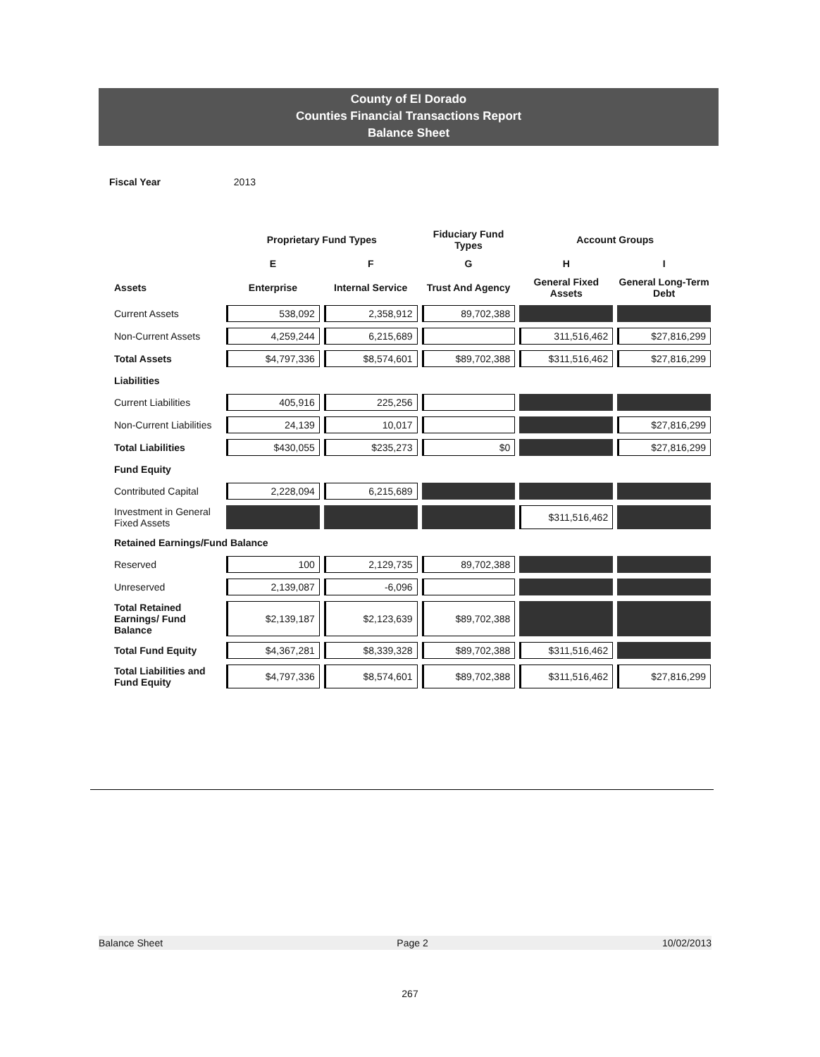County of El Dorado
Counties Financial Transactions Report
Balance Sheet
Fiscal Year 2013
| | Proprietary Fund Types | | Fiduciary Fund Types | Account Groups | |
| --- | --- | --- | --- | --- | --- |
| | E | F | G | H | I |
| Assets | Enterprise | Internal Service | Trust And Agency | General Fixed Assets | General Long-Term Debt |
| Current Assets | 538,092 | 2,358,912 | 89,702,388 | | |
| Non-Current Assets | 4,259,244 | 6,215,689 | | 311,516,462 | $27,816,299 |
| Total Assets | $4,797,336 | $8,574,601 | $89,702,388 | $311,516,462 | $27,816,299 |
| Liabilities | | | | | |
| Current Liabilities | 405,916 | 225,256 | | | |
| Non-Current Liabilities | 24,139 | 10,017 | | | $27,816,299 |
| Total Liabilities | $430,055 | $235,273 | $0 | | $27,816,299 |
| Fund Equity | | | | | |
| Contributed Capital | 2,228,094 | 6,215,689 | | | |
| Investment in General Fixed Assets | | | | $311,516,462 | |
| Retained Earnings/Fund Balance | | | | | |
| Reserved | 100 | 2,129,735 | 89,702,388 | | |
| Unreserved | 2,139,087 | -6,096 | | | |
| Total Retained Earnings/ Fund Balance | $2,139,187 | $2,123,639 | $89,702,388 | | |
| Total Fund Equity | $4,367,281 | $8,339,328 | $89,702,388 | $311,516,462 | |
| Total Liabilities and Fund Equity | $4,797,336 | $8,574,601 | $89,702,388 | $311,516,462 | $27,816,299 |
Balance Sheet Page 2 10/02/2013
267